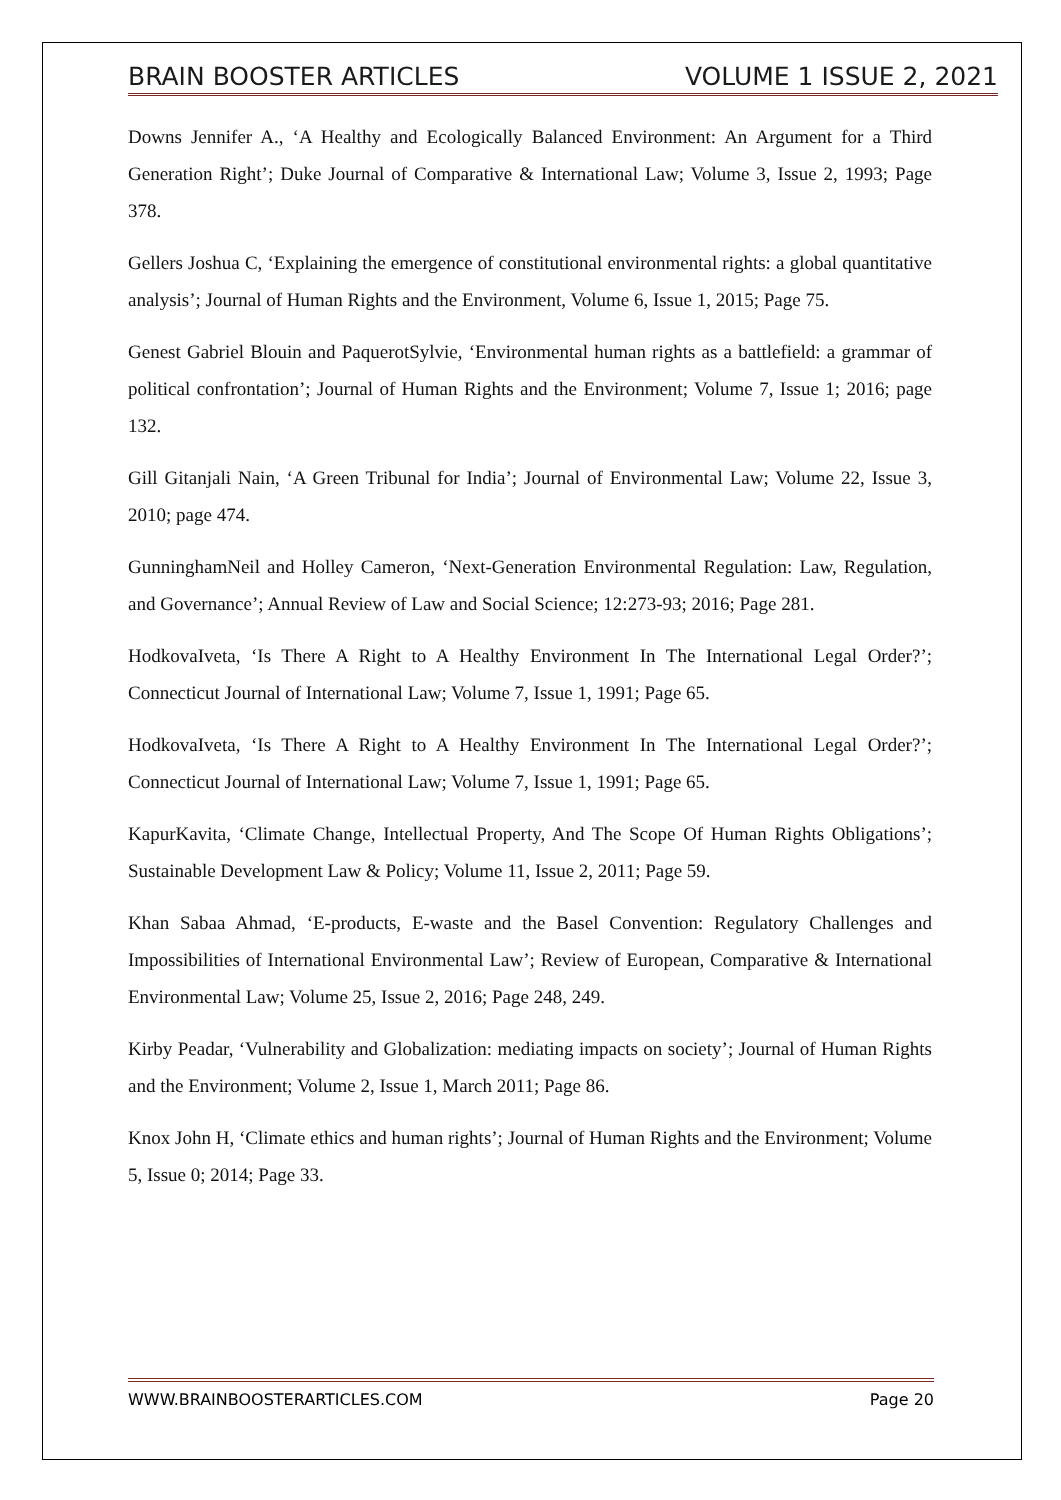BRAIN BOOSTER ARTICLES VOLUME 1 ISSUE 2, 2021
Downs Jennifer A., ‘A Healthy and Ecologically Balanced Environment: An Argument for a Third Generation Right’; Duke Journal of Comparative & International Law; Volume 3, Issue 2, 1993; Page 378.
Gellers Joshua C, ‘Explaining the emergence of constitutional environmental rights: a global quantitative analysis’; Journal of Human Rights and the Environment, Volume 6, Issue 1, 2015; Page 75.
Genest Gabriel Blouin and PaquerotSylvie, ‘Environmental human rights as a battlefield: a grammar of political confrontation’; Journal of Human Rights and the Environment; Volume 7, Issue 1; 2016; page 132.
Gill Gitanjali Nain, ‘A Green Tribunal for India’; Journal of Environmental Law; Volume 22, Issue 3, 2010; page 474.
GunninghamNeil and Holley Cameron, ‘Next-Generation Environmental Regulation: Law, Regulation, and Governance’; Annual Review of Law and Social Science; 12:273-93; 2016; Page 281.
HodkovaIveta, ‘Is There A Right to A Healthy Environment In The International Legal Order?’; Connecticut Journal of International Law; Volume 7, Issue 1, 1991; Page 65.
HodkovaIveta, ‘Is There A Right to A Healthy Environment In The International Legal Order?’; Connecticut Journal of International Law; Volume 7, Issue 1, 1991; Page 65.
KapurKavita, ‘Climate Change, Intellectual Property, And The Scope Of Human Rights Obligations’; Sustainable Development Law & Policy; Volume 11, Issue 2, 2011; Page 59.
Khan Sabaa Ahmad, ‘E-products, E-waste and the Basel Convention: Regulatory Challenges and Impossibilities of International Environmental Law’; Review of European, Comparative & International Environmental Law; Volume 25, Issue 2, 2016; Page 248, 249.
Kirby Peadar, ‘Vulnerability and Globalization: mediating impacts on society’; Journal of Human Rights and the Environment; Volume 2, Issue 1, March 2011; Page 86.
Knox John H, ‘Climate ethics and human rights’; Journal of Human Rights and the Environment; Volume 5, Issue 0; 2014; Page 33.
WWW.BRAINBOOSTERARTICLES.COM Page 20